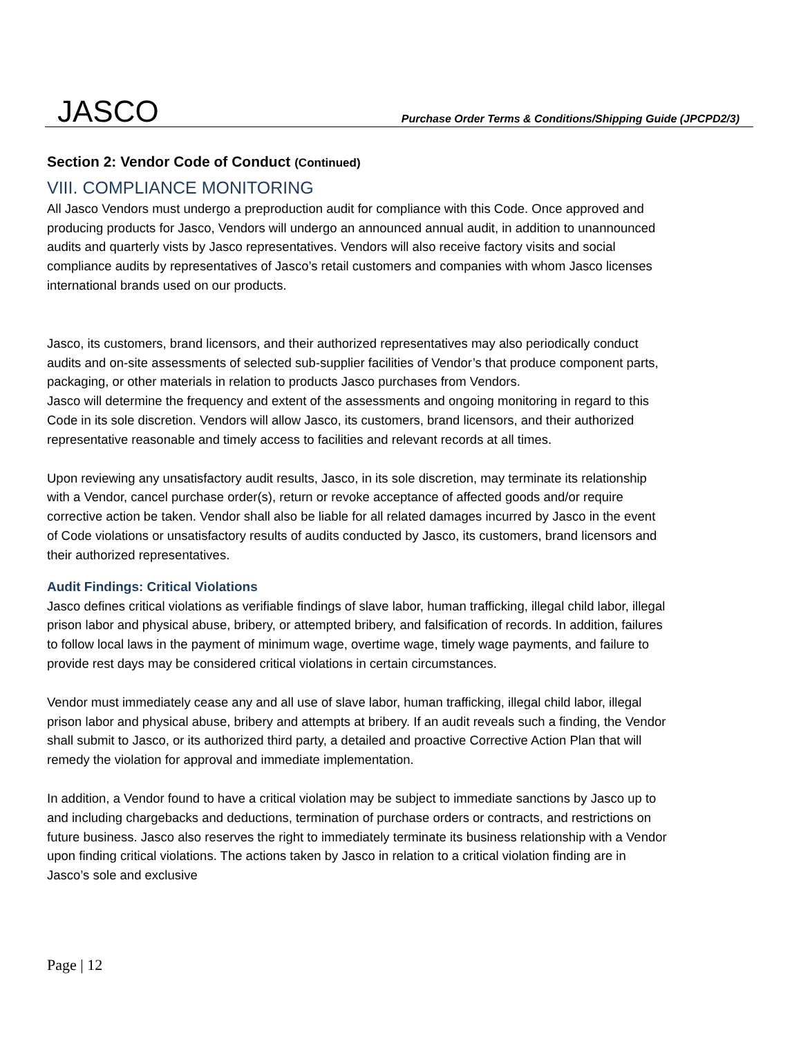JASCO
Purchase Order Terms & Conditions/Shipping Guide (JPCPD2/3)
Section 2: Vendor Code of Conduct (Continued)
VIII. COMPLIANCE MONITORING
All Jasco Vendors must undergo a preproduction audit for compliance with this Code. Once approved and producing products for Jasco, Vendors will undergo an announced annual audit, in addition to unannounced audits and quarterly vists by Jasco representatives. Vendors will also receive factory visits and social compliance audits by representatives of Jasco’s retail customers and companies with whom Jasco licenses international brands used on our products.
Jasco, its customers, brand licensors, and their authorized representatives may also periodically conduct audits and on-site assessments of selected sub-supplier facilities of Vendor’s that produce component parts, packaging, or other materials in relation to products Jasco purchases from Vendors.
Jasco will determine the frequency and extent of the assessments and ongoing monitoring in regard to this Code in its sole discretion. Vendors will allow Jasco, its customers, brand licensors, and their authorized representative reasonable and timely access to facilities and relevant records at all times.
Upon reviewing any unsatisfactory audit results, Jasco, in its sole discretion, may terminate its relationship with a Vendor, cancel purchase order(s), return or revoke acceptance of affected goods and/or require corrective action be taken. Vendor shall also be liable for all related damages incurred by Jasco in the event of Code violations or unsatisfactory results of audits conducted by Jasco, its customers, brand licensors and their authorized representatives.
Audit Findings: Critical Violations
Jasco defines critical violations as verifiable findings of slave labor, human trafficking, illegal child labor, illegal prison labor and physical abuse, bribery, or attempted bribery, and falsification of records. In addition, failures to follow local laws in the payment of minimum wage, overtime wage, timely wage payments, and failure to provide rest days may be considered critical violations in certain circumstances.
Vendor must immediately cease any and all use of slave labor, human trafficking, illegal child labor, illegal prison labor and physical abuse, bribery and attempts at bribery. If an audit reveals such a finding, the Vendor shall submit to Jasco, or its authorized third party, a detailed and proactive Corrective Action Plan that will remedy the violation for approval and immediate implementation.
In addition, a Vendor found to have a critical violation may be subject to immediate sanctions by Jasco up to and including chargebacks and deductions, termination of purchase orders or contracts, and restrictions on future business. Jasco also reserves the right to immediately terminate its business relationship with a Vendor upon finding critical violations. The actions taken by Jasco in relation to a critical violation finding are in Jasco’s sole and exclusive
Page | 12